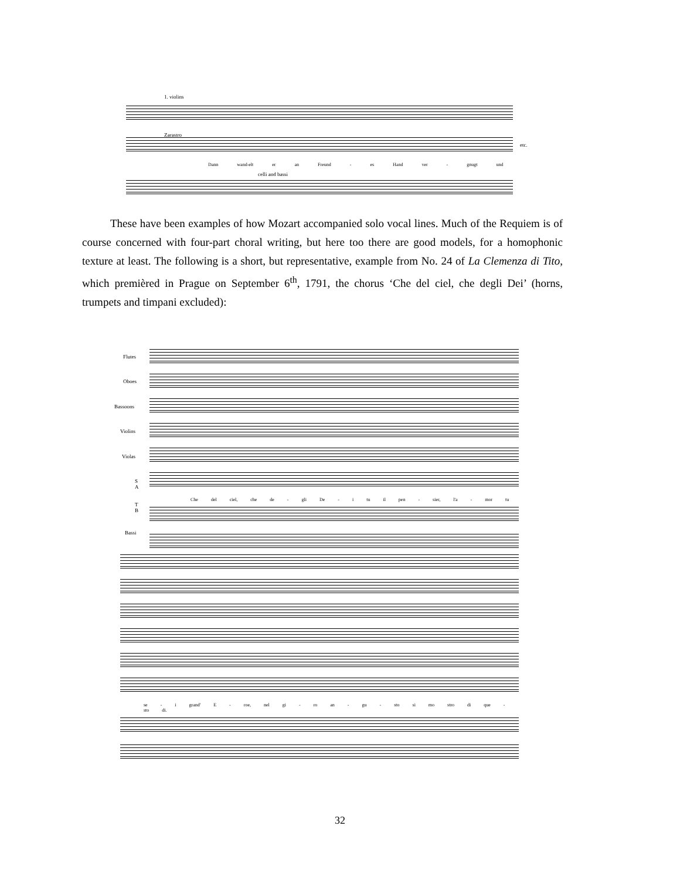1. violins
Zarastro
Dann wand-elt er an Freund - es Hand ver - gnugt und
etc.
celli and bassi
These have been examples of how Mozart accompanied solo vocal lines. Much of the Requiem is of course concerned with four-part choral writing, but here too there are good models, for a homophonic texture at least. The following is a short, but representative, example from No. 24 of La Clemenza di Tito, which premièred in Prague on September 6<sup>th</sup>, 1791, the chorus ‘Che del ciel, che degli Dei’ (horns, trumpets and timpani excluded):
Flutes
Oboes
Bassoons
Violins
Violas
S
A
T
B
Bassi
Che del ciel, che de - gli De - i tu il pen - sier, l'a - mor tu
se - i grand' E - roe, nel gi - ro an - gu - sto si mo stro di que - sto di.
32